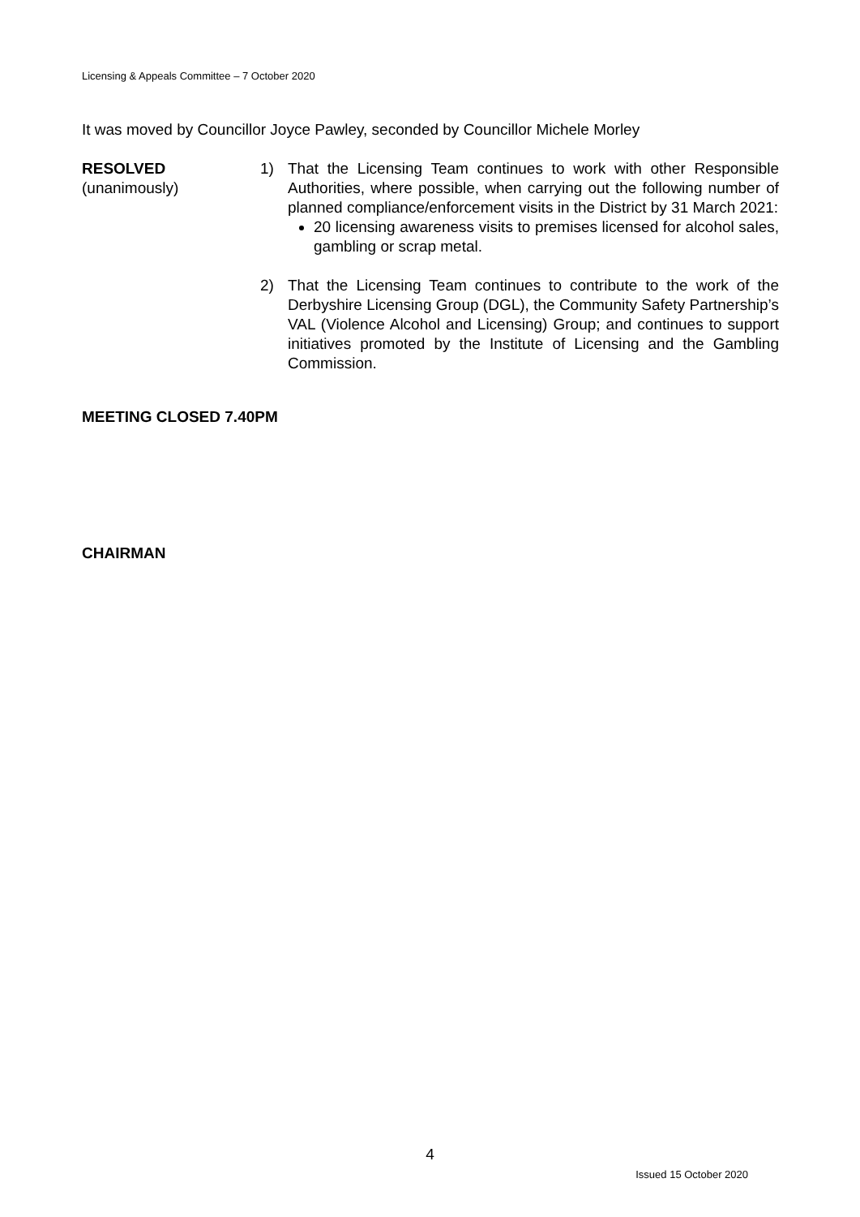Licensing & Appeals Committee – 7 October 2020
It was moved by Councillor Joyce Pawley, seconded by Councillor Michele Morley
RESOLVED
(unanimously)
1) That the Licensing Team continues to work with other Responsible Authorities, where possible, when carrying out the following number of planned compliance/enforcement visits in the District by 31 March 2021:
20 licensing awareness visits to premises licensed for alcohol sales, gambling or scrap metal.
2) That the Licensing Team continues to contribute to the work of the Derbyshire Licensing Group (DGL), the Community Safety Partnership’s VAL (Violence Alcohol and Licensing) Group; and continues to support initiatives promoted by the Institute of Licensing and the Gambling Commission.
MEETING CLOSED 7.40PM
CHAIRMAN
4
Issued 15 October 2020